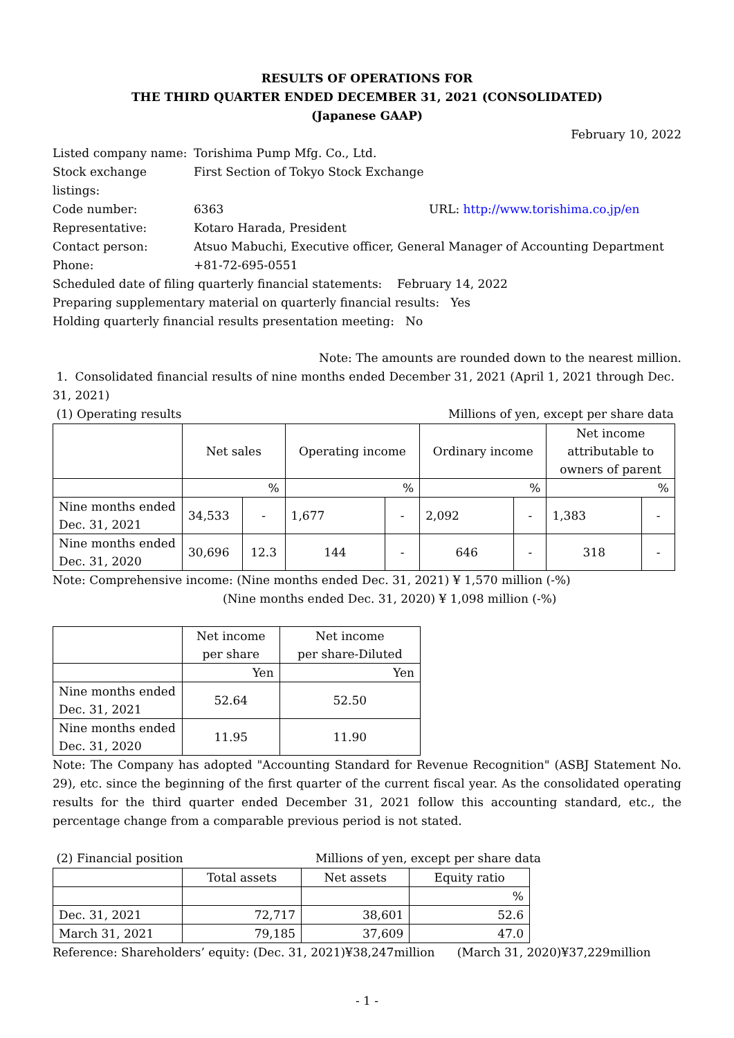RESULTS OF OPERATIONS FOR
THE THIRD QUARTER ENDED DECEMBER 31, 2021 (CONSOLIDATED)
(Japanese GAAP)
February 10, 2022
| Listed company name: | Torishima Pump Mfg. Co., Ltd. | |
| Stock exchange listings: | First Section of Tokyo Stock Exchange | |
| Code number: | 6363 | URL: http://www.torishima.co.jp/en |
| Representative: | Kotaro Harada, President | |
| Contact person: | Atsuo Mabuchi, Executive officer, General Manager of Accounting Department | |
| Phone: | +81-72-695-0551 | |
Scheduled date of filing quarterly financial statements: February 14, 2022
Preparing supplementary material on quarterly financial results: Yes
Holding quarterly financial results presentation meeting: No
Note: The amounts are rounded down to the nearest million.
1. Consolidated financial results of nine months ended December 31, 2021 (April 1, 2021 through Dec. 31, 2021)
(1) Operating results Millions of yen, except per share data
| | Net sales | | Operating income | | Ordinary income | | Net income attributable to owners of parent | |
| --- | --- | --- | --- | --- | --- | --- | --- | --- |
| | % | | % | | % | | % | |
| Nine months ended Dec. 31, 2021 | 34,533 | - | 1,677 | - | 2,092 | - | 1,383 | - |
| Nine months ended Dec. 31, 2020 | 30,696 | 12.3 | 144 | - | 646 | - | 318 | - |
Note: Comprehensive income: (Nine months ended Dec. 31, 2021) ¥ 1,570 million (-%)
(Nine months ended Dec. 31, 2020) ¥ 1,098 million (-%)
| | Net income per share | Net income per share-Diluted |
| --- | --- | --- |
| | Yen | Yen |
| Nine months ended Dec. 31, 2021 | 52.64 | 52.50 |
| Nine months ended Dec. 31, 2020 | 11.95 | 11.90 |
Note: The Company has adopted "Accounting Standard for Revenue Recognition" (ASBJ Statement No. 29), etc. since the beginning of the first quarter of the current fiscal year. As the consolidated operating results for the third quarter ended December 31, 2021 follow this accounting standard, etc., the percentage change from a comparable previous period is not stated.
(2) Financial position Millions of yen, except per share data
| | Total assets | Net assets | Equity ratio |
| --- | --- | --- | --- |
| | | | % |
| Dec. 31, 2021 | 72,717 | 38,601 | 52.6 |
| March 31, 2021 | 79,185 | 37,609 | 47.0 |
Reference: Shareholders’ equity: (Dec. 31, 2021)¥38,247million (March 31, 2020)¥37,229million
- 1 -